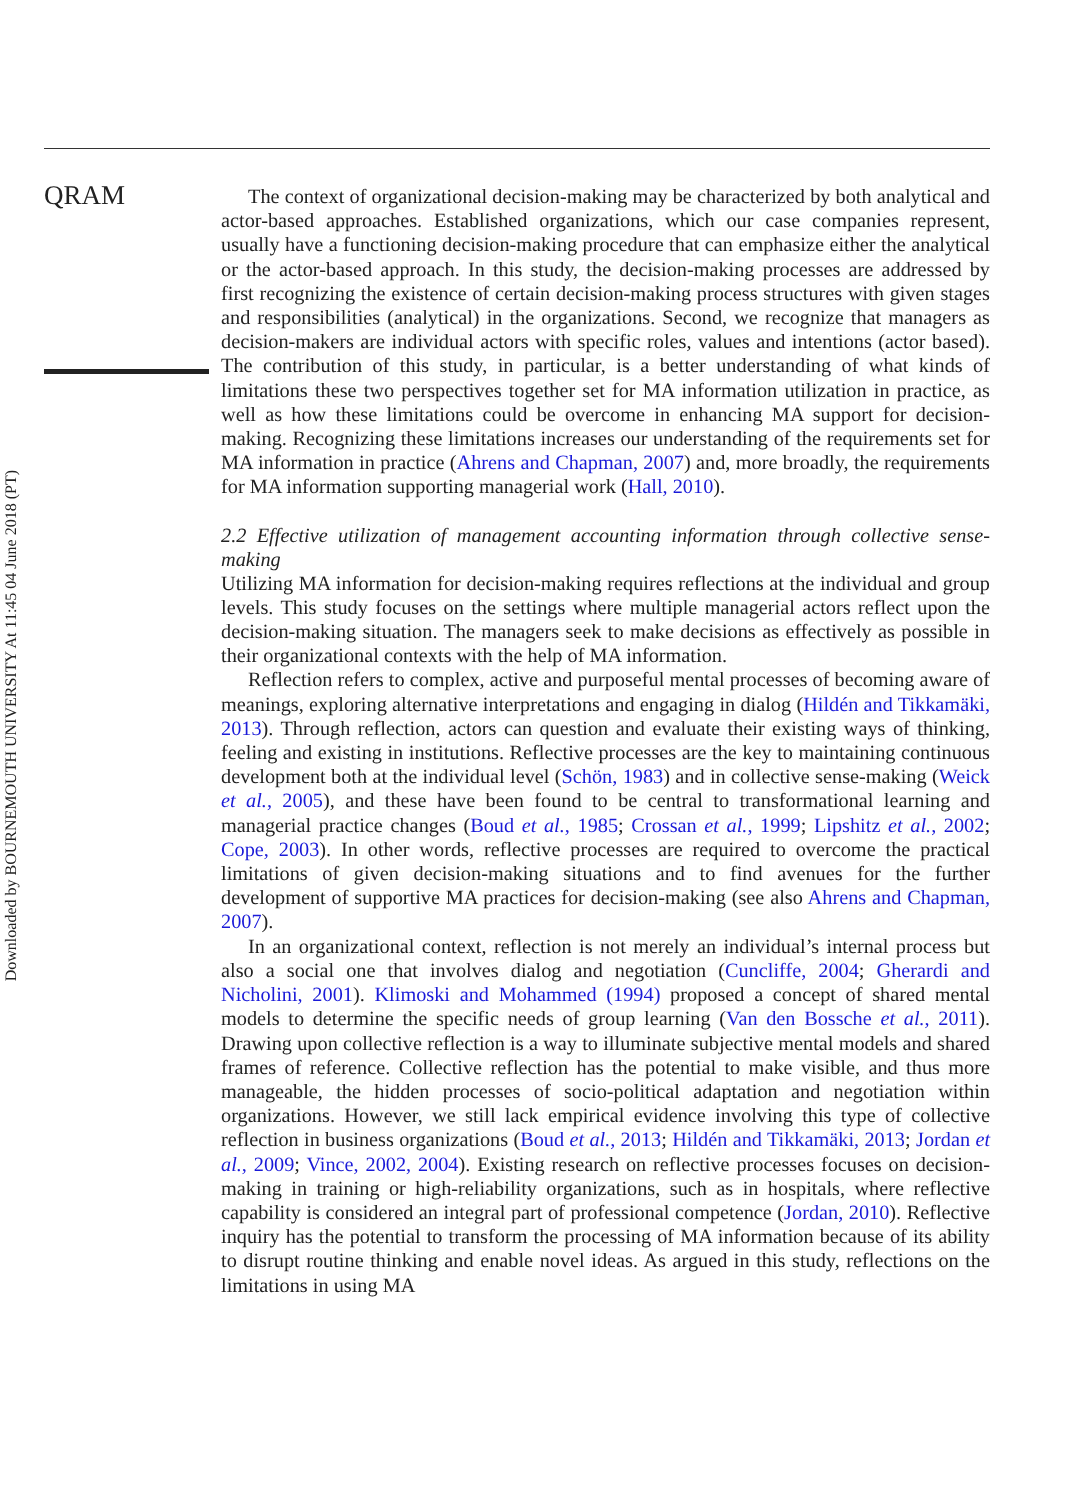Downloaded by BOURNEMOUTH UNIVERSITY At 11:45 04 June 2018 (PT)
QRAM
The context of organizational decision-making may be characterized by both analytical and actor-based approaches. Established organizations, which our case companies represent, usually have a functioning decision-making procedure that can emphasize either the analytical or the actor-based approach. In this study, the decision-making processes are addressed by first recognizing the existence of certain decision-making process structures with given stages and responsibilities (analytical) in the organizations. Second, we recognize that managers as decision-makers are individual actors with specific roles, values and intentions (actor based). The contribution of this study, in particular, is a better understanding of what kinds of limitations these two perspectives together set for MA information utilization in practice, as well as how these limitations could be overcome in enhancing MA support for decision-making. Recognizing these limitations increases our understanding of the requirements set for MA information in practice (Ahrens and Chapman, 2007) and, more broadly, the requirements for MA information supporting managerial work (Hall, 2010).
2.2 Effective utilization of management accounting information through collective sense-making
Utilizing MA information for decision-making requires reflections at the individual and group levels. This study focuses on the settings where multiple managerial actors reflect upon the decision-making situation. The managers seek to make decisions as effectively as possible in their organizational contexts with the help of MA information.
Reflection refers to complex, active and purposeful mental processes of becoming aware of meanings, exploring alternative interpretations and engaging in dialog (Hildén and Tikkamäki, 2013). Through reflection, actors can question and evaluate their existing ways of thinking, feeling and existing in institutions. Reflective processes are the key to maintaining continuous development both at the individual level (Schön, 1983) and in collective sense-making (Weick et al., 2005), and these have been found to be central to transformational learning and managerial practice changes (Boud et al., 1985; Crossan et al., 1999; Lipshitz et al., 2002; Cope, 2003). In other words, reflective processes are required to overcome the practical limitations of given decision-making situations and to find avenues for the further development of supportive MA practices for decision-making (see also Ahrens and Chapman, 2007).
In an organizational context, reflection is not merely an individual’s internal process but also a social one that involves dialog and negotiation (Cuncliffe, 2004; Gherardi and Nicholini, 2001). Klimoski and Mohammed (1994) proposed a concept of shared mental models to determine the specific needs of group learning (Van den Bossche et al., 2011). Drawing upon collective reflection is a way to illuminate subjective mental models and shared frames of reference. Collective reflection has the potential to make visible, and thus more manageable, the hidden processes of socio-political adaptation and negotiation within organizations. However, we still lack empirical evidence involving this type of collective reflection in business organizations (Boud et al., 2013; Hildén and Tikkamäki, 2013; Jordan et al., 2009; Vince, 2002, 2004). Existing research on reflective processes focuses on decision-making in training or high-reliability organizations, such as in hospitals, where reflective capability is considered an integral part of professional competence (Jordan, 2010). Reflective inquiry has the potential to transform the processing of MA information because of its ability to disrupt routine thinking and enable novel ideas. As argued in this study, reflections on the limitations in using MA